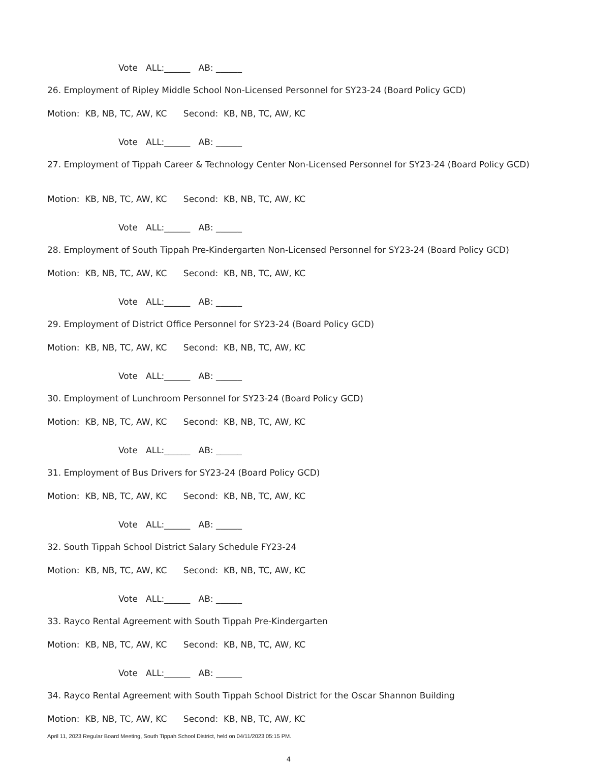Vote ALL:______ AB: ______
26. Employment of Ripley Middle School Non-Licensed Personnel for SY23-24 (Board Policy GCD)
Motion: KB, NB, TC, AW, KC Second: KB, NB, TC, AW, KC
Vote ALL:______ AB: ______
27. Employment of Tippah Career & Technology Center Non-Licensed Personnel for SY23-24 (Board Policy GCD)
Motion: KB, NB, TC, AW, KC Second: KB, NB, TC, AW, KC
Vote ALL:______ AB: ______
28. Employment of South Tippah Pre-Kindergarten Non-Licensed Personnel for SY23-24 (Board Policy GCD)
Motion: KB, NB, TC, AW, KC Second: KB, NB, TC, AW, KC
Vote ALL:______ AB: ______
29. Employment of District Office Personnel for SY23-24 (Board Policy GCD)
Motion: KB, NB, TC, AW, KC Second: KB, NB, TC, AW, KC
Vote ALL:______ AB: ______
30. Employment of Lunchroom Personnel for SY23-24 (Board Policy GCD)
Motion: KB, NB, TC, AW, KC Second: KB, NB, TC, AW, KC
Vote ALL:______ AB: ______
31. Employment of Bus Drivers for SY23-24 (Board Policy GCD)
Motion: KB, NB, TC, AW, KC Second: KB, NB, TC, AW, KC
Vote ALL:______ AB: ______
32. South Tippah School District Salary Schedule FY23-24
Motion: KB, NB, TC, AW, KC Second: KB, NB, TC, AW, KC
Vote ALL:______ AB: ______
33. Rayco Rental Agreement with South Tippah Pre-Kindergarten
Motion: KB, NB, TC, AW, KC Second: KB, NB, TC, AW, KC
Vote ALL:______ AB: ______
34. Rayco Rental Agreement with South Tippah School District for the Oscar Shannon Building
Motion: KB, NB, TC, AW, KC Second: KB, NB, TC, AW, KC
April 11, 2023 Regular Board Meeting, South Tippah School District, held on 04/11/2023 05:15 PM.
4